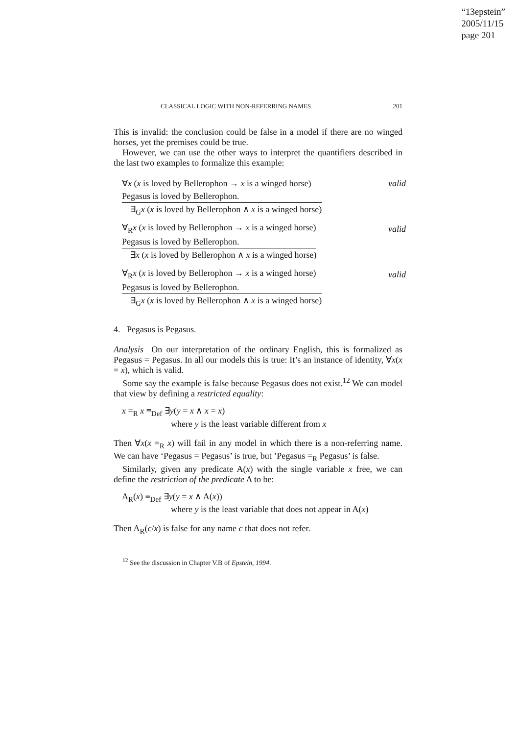“13epstein”
2005/11/15
page 201
CLASSICAL LOGIC WITH NON-REFERRING NAMES 201
This is invalid: the conclusion could be false in a model if there are no winged horses, yet the premises could be true.
However, we can use the other ways to interpret the quantifiers described in the last two examples to formalize this example:
∀x (x is loved by Bellerophon → x is a winged horse) valid
Pegasus is loved by Bellerophon.
∃<sub>G</sub>x (x is loved by Bellerophon ∧ x is a winged horse)
∀<sub>R</sub>x (x is loved by Bellerophon → x is a winged horse) valid
Pegasus is loved by Bellerophon.
∃x (x is loved by Bellerophon ∧ x is a winged horse)
∀<sub>R</sub>x (x is loved by Bellerophon → x is a winged horse) valid
Pegasus is loved by Bellerophon.
∃<sub>G</sub>x (x is loved by Bellerophon ∧ x is a winged horse)
4. Pegasus is Pegasus.
Analysis On our interpretation of the ordinary English, this is formalized as Pegasus = Pegasus. In all our models this is true: It’s an instance of identity, ∀x(x = x), which is valid.
Some say the example is false because Pegasus does not exist.<sup>12</sup> We can model that view by defining a restricted equality:
x =<sub>R</sub> x ≡<sub>Def</sub> ∃y(y = x ∧ x = x)
where y is the least variable different from x
Then ∀x(x =<sub>R</sub> x) will fail in any model in which there is a non-referring name. We can have ‘Pegasus = Pegasus’ is true, but ’Pegasus =<sub>R</sub> Pegasus’ is false.
Similarly, given any predicate A(x) with the single variable x free, we can define the restriction of the predicate A to be:
A<sub>R</sub>(x) ≡<sub>Def</sub> ∃y(y = x ∧ A(x))
where y is the least variable that does not appear in A(x)
Then A<sub>R</sub>(c/x) is false for any name c that does not refer.
<sup>12</sup> See the discussion in Chapter V.B of Epstein, 1994.